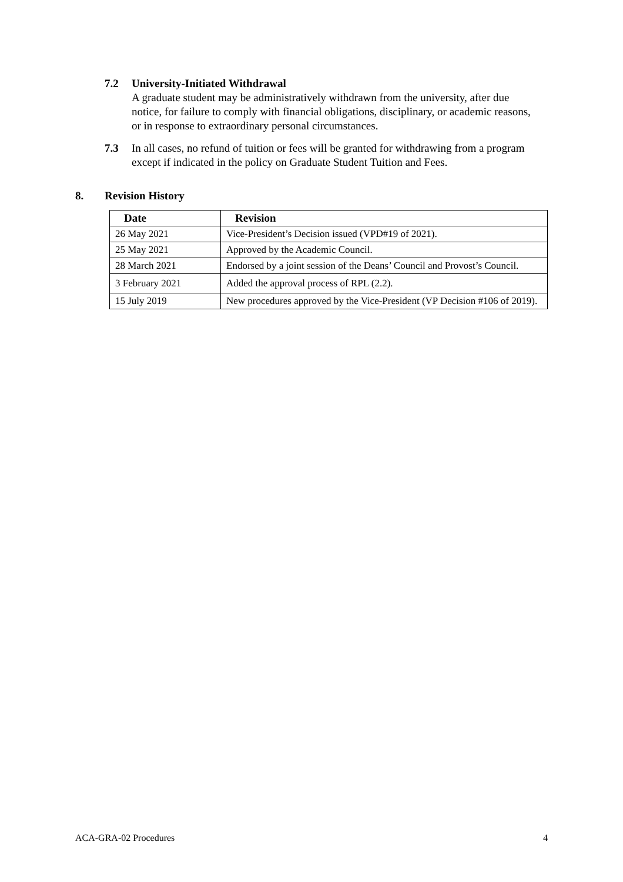7.2 University-Initiated Withdrawal
A graduate student may be administratively withdrawn from the university, after due notice, for failure to comply with financial obligations, disciplinary, or academic reasons, or in response to extraordinary personal circumstances.
7.3 In all cases, no refund of tuition or fees will be granted for withdrawing from a program except if indicated in the policy on Graduate Student Tuition and Fees.
8. Revision History
| Date | Revision |
| --- | --- |
| 26 May 2021 | Vice-President’s Decision issued (VPD#19 of 2021). |
| 25 May 2021 | Approved by the Academic Council. |
| 28 March 2021 | Endorsed by a joint session of the Deans’ Council and Provost’s Council. |
| 3 February 2021 | Added the approval process of RPL (2.2). |
| 15 July 2019 | New procedures approved by the Vice-President (VP Decision #106 of 2019). |
ACA-GRA-02 Procedures 4